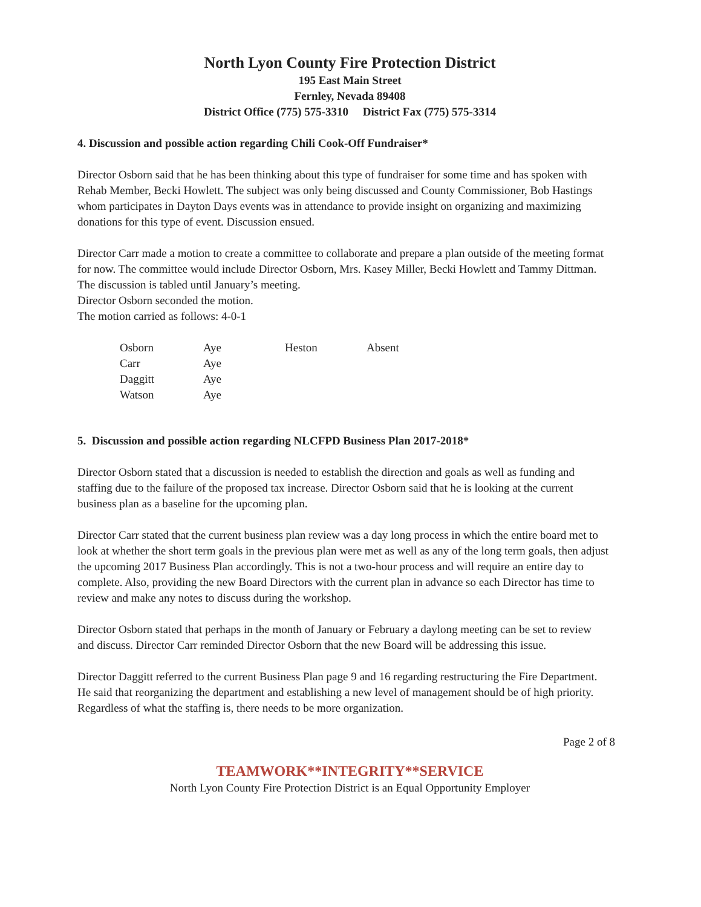North Lyon County Fire Protection District
195 East Main Street
Fernley, Nevada 89408
District Office (775) 575-3310 District Fax (775) 575-3314
4. Discussion and possible action regarding Chili Cook-Off Fundraiser*
Director Osborn said that he has been thinking about this type of fundraiser for some time and has spoken with Rehab Member, Becki Howlett. The subject was only being discussed and County Commissioner, Bob Hastings whom participates in Dayton Days events was in attendance to provide insight on organizing and maximizing donations for this type of event. Discussion ensued.
Director Carr made a motion to create a committee to collaborate and prepare a plan outside of the meeting format for now. The committee would include Director Osborn, Mrs. Kasey Miller, Becki Howlett and Tammy Dittman. The discussion is tabled until January’s meeting.
Director Osborn seconded the motion.
The motion carried as follows: 4-0-1
| Osborn | Aye | Heston | Absent |
| Carr | Aye | | |
| Daggitt | Aye | | |
| Watson | Aye | | |
5. Discussion and possible action regarding NLCFPD Business Plan 2017-2018*
Director Osborn stated that a discussion is needed to establish the direction and goals as well as funding and staffing due to the failure of the proposed tax increase. Director Osborn said that he is looking at the current business plan as a baseline for the upcoming plan.
Director Carr stated that the current business plan review was a day long process in which the entire board met to look at whether the short term goals in the previous plan were met as well as any of the long term goals, then adjust the upcoming 2017 Business Plan accordingly. This is not a two-hour process and will require an entire day to complete. Also, providing the new Board Directors with the current plan in advance so each Director has time to review and make any notes to discuss during the workshop.
Director Osborn stated that perhaps in the month of January or February a daylong meeting can be set to review and discuss. Director Carr reminded Director Osborn that the new Board will be addressing this issue.
Director Daggitt referred to the current Business Plan page 9 and 16 regarding restructuring the Fire Department. He said that reorganizing the department and establishing a new level of management should be of high priority. Regardless of what the staffing is, there needs to be more organization.
Page 2 of 8
TEAMWORK**INTEGRITY**SERVICE
North Lyon County Fire Protection District is an Equal Opportunity Employer